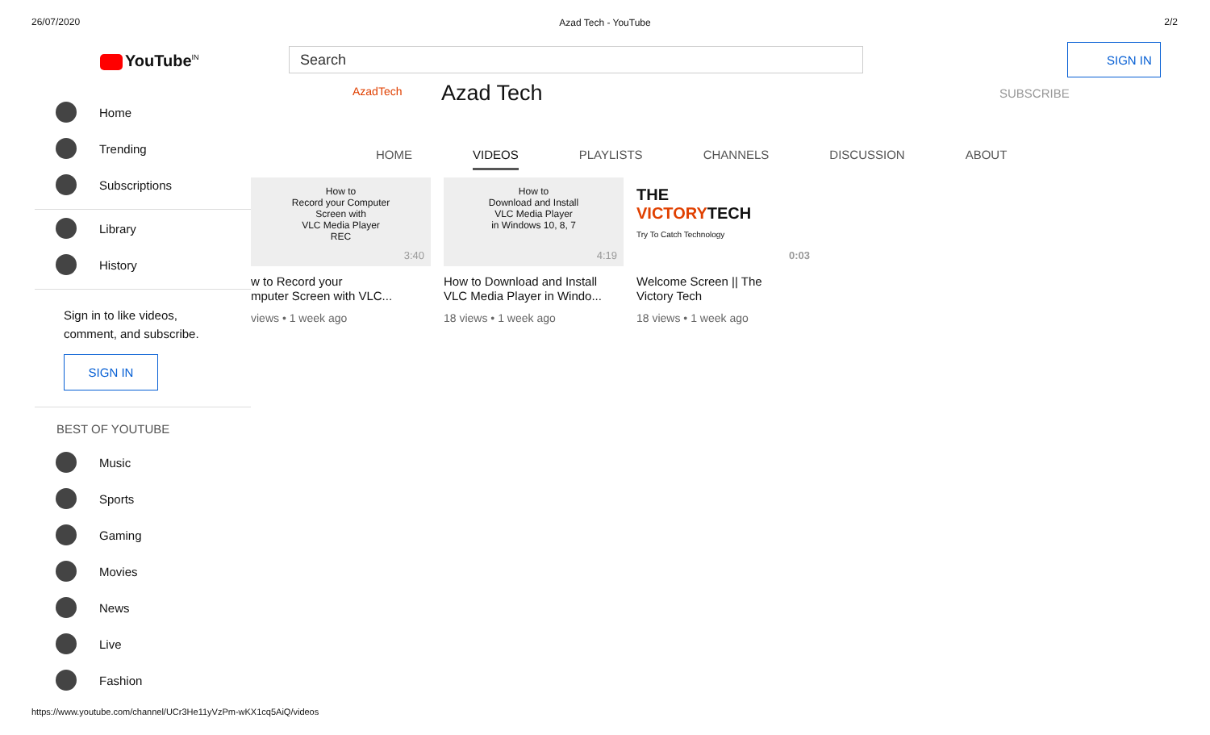26/07/2020 2/2
Azad Tech - YouTube
YouTube<sup>IN</sup> Search SIGN IN
Home
Trending
Subscriptions
Library
History
Sign in to like videos, comment, and subscribe.
SIGN IN
BEST OF YOUTUBE
Music
Sports
Gaming
Movies
News
Live
Fashion
AzadTech Azad Tech SUBSCRIBE
HOME VIDEOS PLAYLISTS CHANNELS DISCUSSION ABOUT
How to
Record your Computer
Screen with
VLC Media Player
REC
3:40
w to Record your
mputer Screen with VLC...
views • 1 week ago
How to
Download and Install
VLC Media Player
in Windows 10, 8, 7
4:19
How to Download and Install
VLC Media Player in Windo...
18 views • 1 week ago
THE
VICTORYTECH
Try To Catch Technology
0:03
Welcome Screen || The
Victory Tech
18 views • 1 week ago
https://www.youtube.com/channel/UCr3He11yVzPm-wKX1cq5AiQ/videos